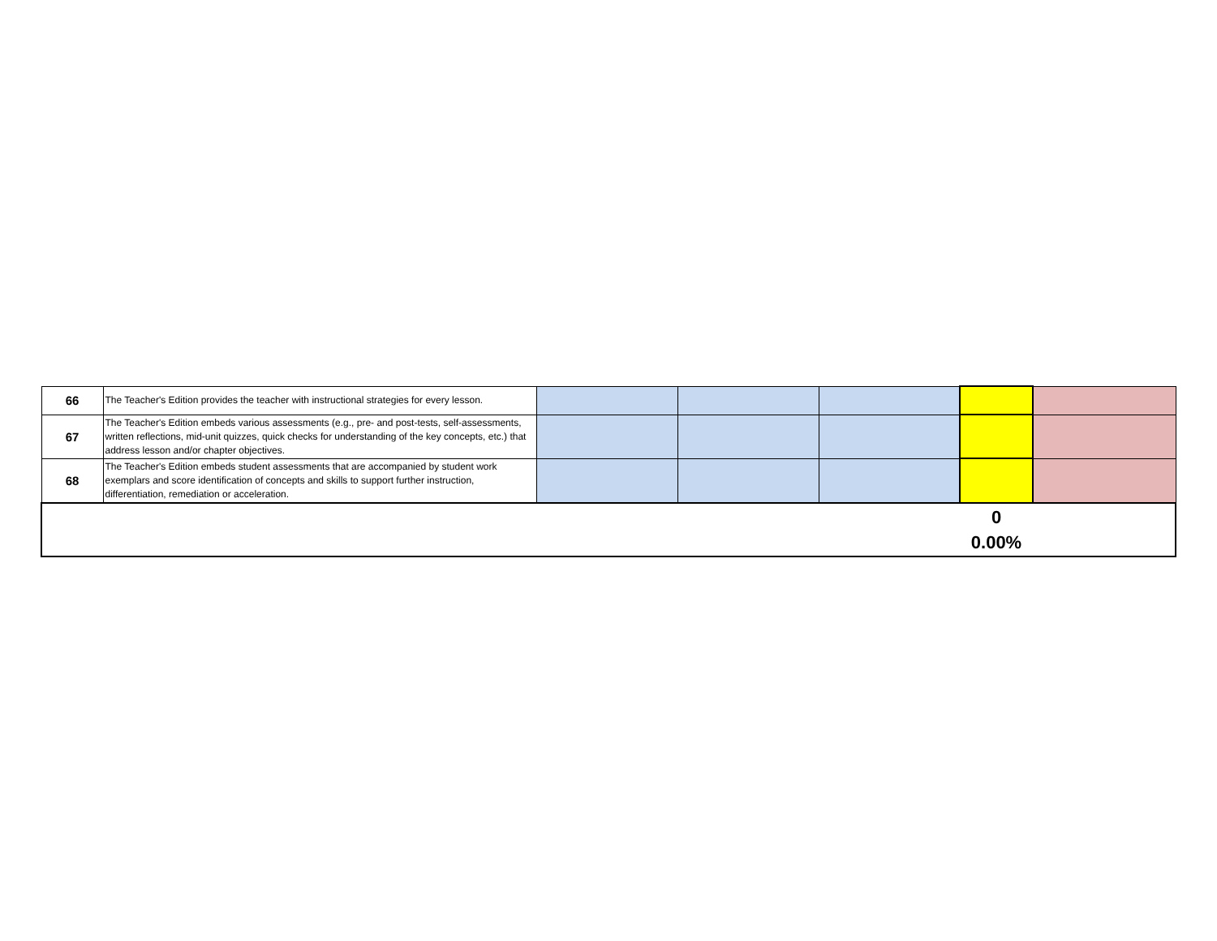| 66 | The Teacher's Edition provides the teacher with instructional strategies for every lesson. | | | | | |
| 67 | The Teacher's Edition embeds various assessments (e.g., pre- and post-tests, self-assessments, written reflections, mid-unit quizzes, quick checks for understanding of the key concepts, etc.) that address lesson and/or chapter objectives. | | | | | |
| 68 | The Teacher's Edition embeds student assessments that are accompanied by student work exemplars and score identification of concepts and skills to support further instruction, differentiation, remediation or acceleration. | | | | | |
| | | | | | 0 0.00% | |